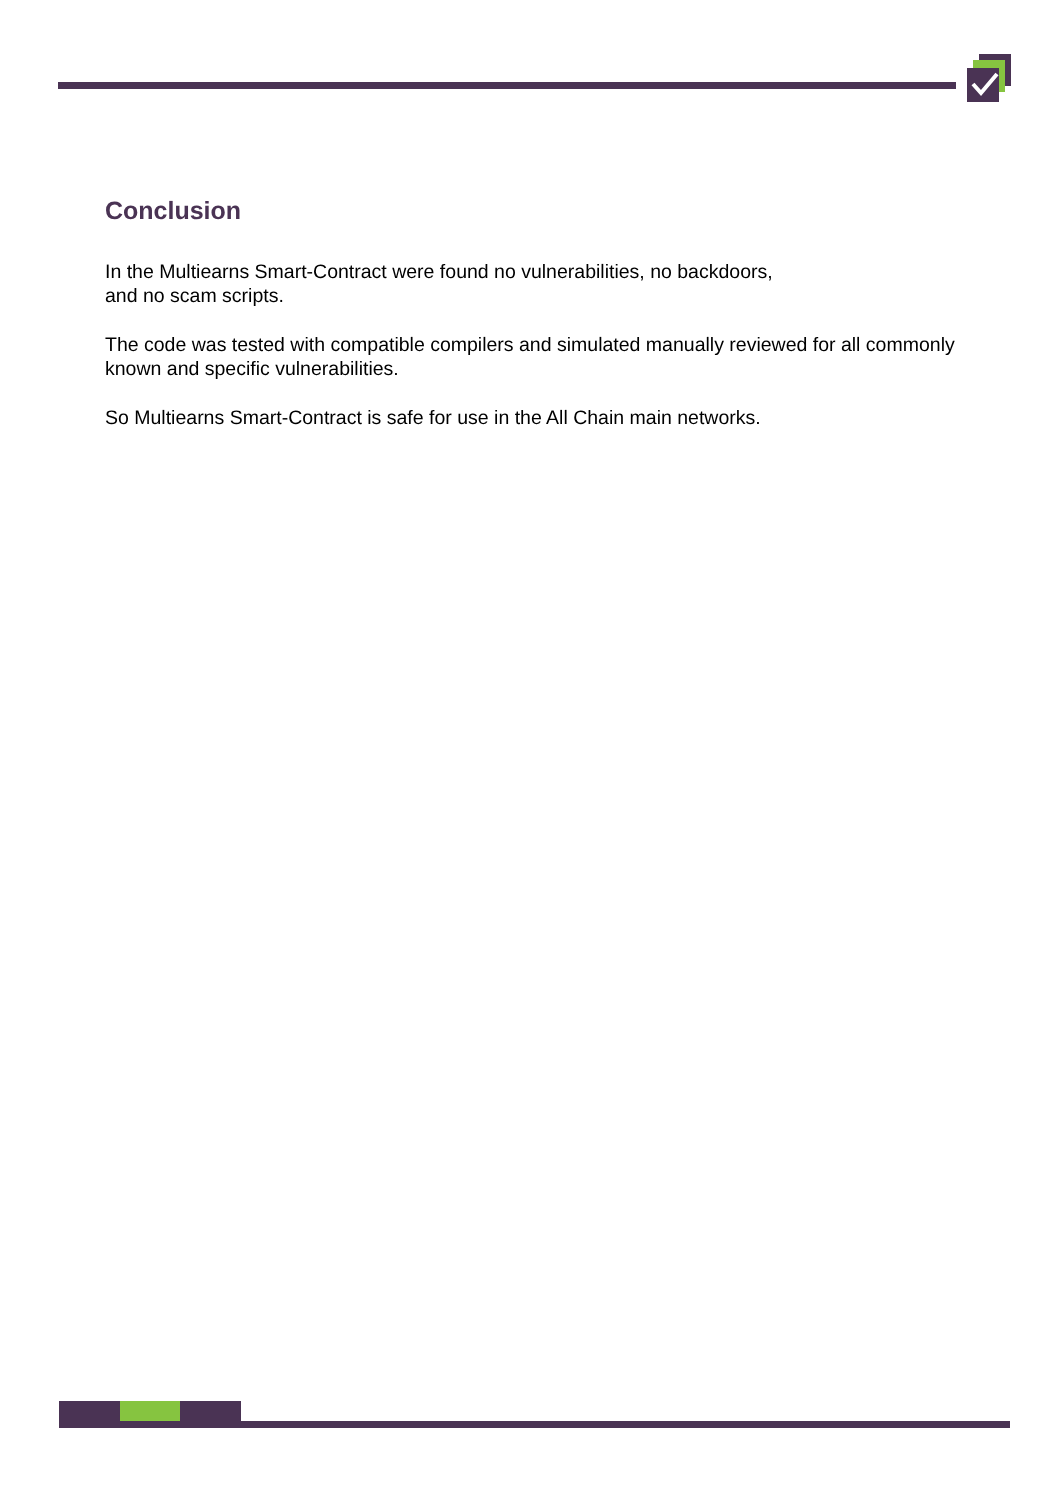Conclusion
In the Multiearns Smart-Contract were found no vulnerabilities, no backdoors,
and no scam scripts.
The code was tested with compatible compilers and simulated manually reviewed for all commonly known and specific vulnerabilities.
So Multiearns Smart-Contract is safe for use in the All Chain main networks.